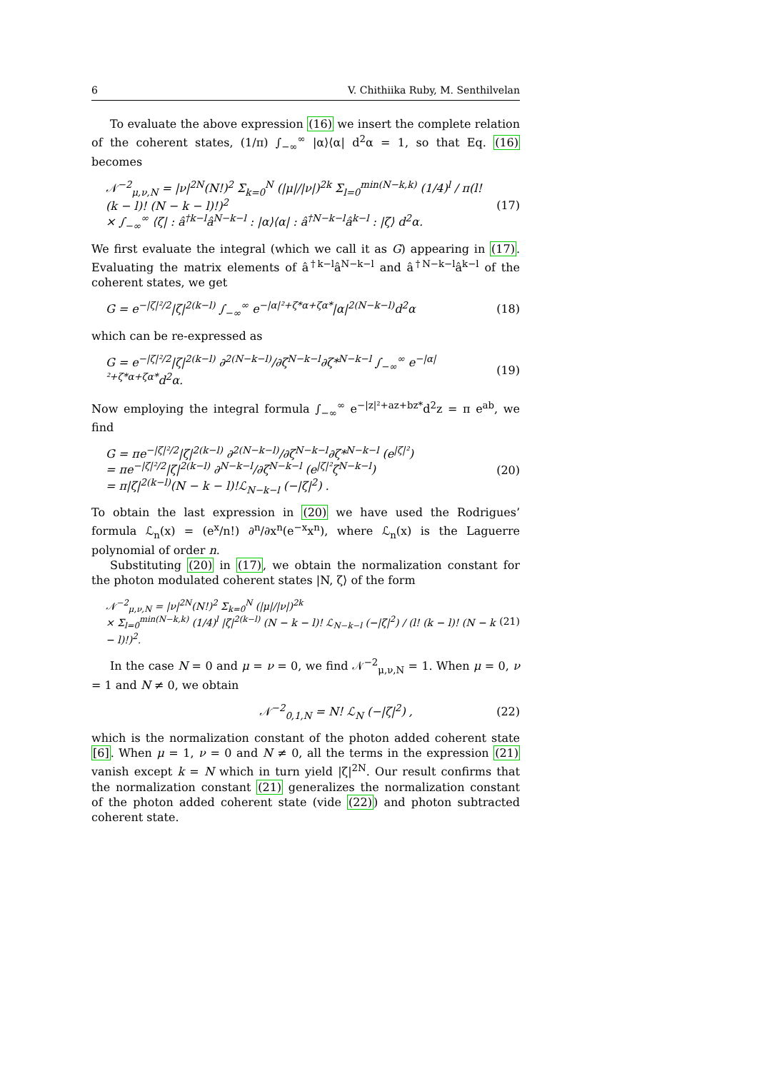6 V. Chithiika Ruby, M. Senthilvelan
To evaluate the above expression (16) we insert the complete relation of the coherent states, (1/π) ∫<sub>−∞</sub><sup>∞</sup> |α⟩⟨α| d<sup>2</sup>α = 1, so that Eq. (16) becomes
𝒩<sup>−2</sup><sub>μ,ν,N</sub> = |ν|<sup>2N</sup>(N!)<sup>2</sup> Σ<sub>k=0</sub><sup>N</sup> (|μ|/|ν|)<sup>2k</sup> Σ<sub>l=0</sub><sup>min(N−k,k)</sup> (1/4)<sup>l</sup> / π(l! (k − l)! (N − k − l)!)<sup>2</sup>
× ∫<sub>−∞</sub><sup>∞</sup> ⟨ζ| : â<sup>†k−l</sup>â<sup>N−k−l</sup> : |α⟩⟨α| : â<sup>†N−k−l</sup>â<sup>k−l</sup> : |ζ⟩ d<sup>2</sup>α. (17)
We first evaluate the integral (which we call it as G) appearing in (17). Evaluating the matrix elements of â<sup>†k−l</sup>â<sup>N−k−l</sup> and â<sup>†N−k−l</sup>â<sup>k−l</sup> of the coherent states, we get
G = e<sup>−|ζ|²/2</sup>|ζ|<sup>2(k−l)</sup> ∫<sub>−∞</sub><sup>∞</sup> e<sup>−|α|²+ζ*α+ζα*</sup>|α|<sup>2(N−k−l)</sup>d<sup>2</sup>α (18)
which can be re-expressed as
G = e<sup>−|ζ|²/2</sup>|ζ|<sup>2(k−l)</sup> ∂<sup>2(N−k−l)</sup>/∂ζ<sup>N−k−l</sup>∂ζ*<sup>N−k−l</sup> ∫<sub>−∞</sub><sup>∞</sup> e<sup>−|α|²+ζ*α+ζα*</sup>d<sup>2</sup>α. (19)
Now employing the integral formula ∫<sub>−∞</sub><sup>∞</sup> e<sup>−|z|²+az+bz*</sup>d<sup>2</sup>z = π e<sup>ab</sup>, we find
G = πe<sup>−|ζ|²/2</sup>|ζ|<sup>2(k−l)</sup> ∂<sup>2(N−k−l)</sup>/∂ζ<sup>N−k−l</sup>∂ζ*<sup>N−k−l</sup> (e<sup>|ζ|²</sup>)
= πe<sup>−|ζ|²/2</sup>|ζ|<sup>2(k−l)</sup> ∂<sup>N−k−l</sup>/∂ζ<sup>N−k−l</sup> (e<sup>|ζ|²</sup>ζ<sup>N−k−l</sup>)
= π|ζ|<sup>2(k−l)</sup>(N − k − l)!ℒ<sub>N−k−l</sub> (−|ζ|<sup>2</sup>) . (20)
To obtain the last expression in (20) we have used the Rodrigues’ formula ℒ<sub>n</sub>(x) = (e<sup>x</sup>/n!) ∂<sup>n</sup>/∂x<sup>n</sup>(e<sup>−x</sup>x<sup>n</sup>), where ℒ<sub>n</sub>(x) is the Laguerre polynomial of order n.
Substituting (20) in (17), we obtain the normalization constant for the photon modulated coherent states |N, ζ⟩ of the form
𝒩<sup>−2</sup><sub>μ,ν,N</sub> = |ν|<sup>2N</sup>(N!)<sup>2</sup> Σ<sub>k=0</sub><sup>N</sup> (|μ|/|ν|)<sup>2k</sup>
× Σ<sub>l=0</sub><sup>min(N−k,k)</sup> (1/4)<sup>l</sup> |ζ|<sup>2(k−l)</sup> (N − k − l)! ℒ<sub>N−k−l</sub> (−|ζ|<sup>2</sup>) / (l! (k − l)! (N − k − l)!)<sup>2</sup>. (21)
In the case N = 0 and μ = ν = 0, we find 𝒩<sup>−2</sup><sub>μ,ν,N</sub> = 1. When μ = 0, ν = 1 and N ≠ 0, we obtain
𝒩<sup>−2</sup><sub>0,1,N</sub> = N! ℒ<sub>N</sub> (−|ζ|<sup>2</sup>) , (22)
which is the normalization constant of the photon added coherent state [6]. When μ = 1, ν = 0 and N ≠ 0, all the terms in the expression (21) vanish except k = N which in turn yield |ζ|<sup>2N</sup>. Our result confirms that the normalization constant (21) generalizes the normalization constant of the photon added coherent state (vide (22)) and photon subtracted coherent state.